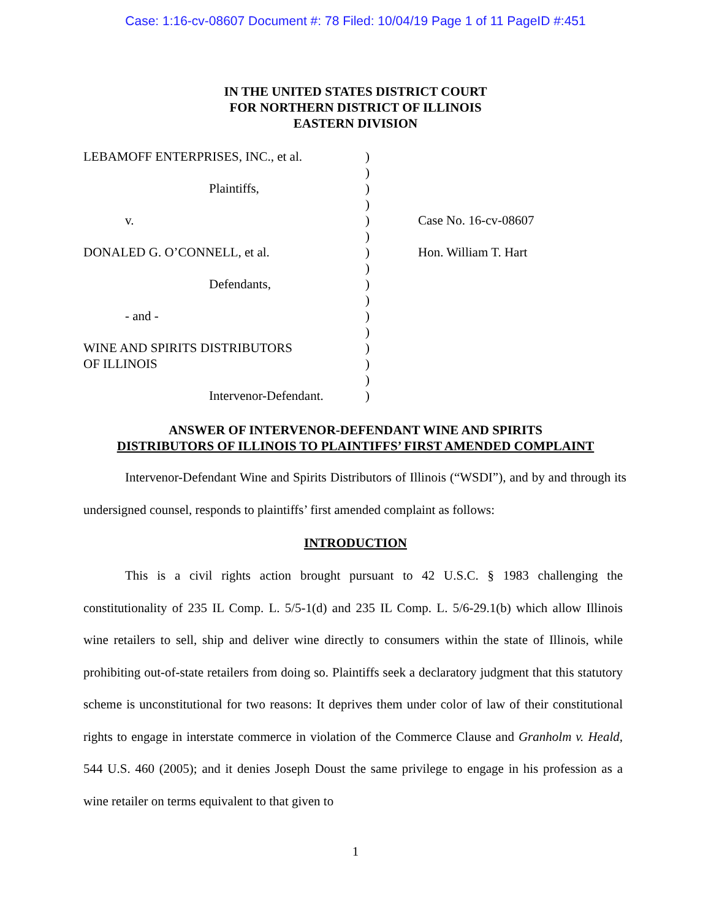Case: 1:16-cv-08607 Document #: 78 Filed: 10/04/19 Page 1 of 11 PageID #:451
IN THE UNITED STATES DISTRICT COURT
FOR NORTHERN DISTRICT OF ILLINOIS
EASTERN DIVISION
LEBAMOFF ENTERPRISES, INC., et al.
Plaintiffs,
v.
DONALED G. O’CONNELL, et al.
Defendants,
- and -
WINE AND SPIRITS DISTRIBUTORS
OF ILLINOIS
Intervenor-Defendant.
)
)
)
)
)
)
)
)
)
)
)
)
)
)
)
)
Case No. 16-cv-08607
Hon. William T. Hart
ANSWER OF INTERVENOR-DEFENDANT WINE AND SPIRITS
DISTRIBUTORS OF ILLINOIS TO PLAINTIFFS’ FIRST AMENDED COMPLAINT
Intervenor-Defendant Wine and Spirits Distributors of Illinois (“WSDI”), and by and through its undersigned counsel, responds to plaintiffs’ first amended complaint as follows:
INTRODUCTION
This is a civil rights action brought pursuant to 42 U.S.C. § 1983 challenging the constitutionality of 235 IL Comp. L. 5/5-1(d) and 235 IL Comp. L. 5/6-29.1(b) which allow Illinois wine retailers to sell, ship and deliver wine directly to consumers within the state of Illinois, while prohibiting out-of-state retailers from doing so. Plaintiffs seek a declaratory judgment that this statutory scheme is unconstitutional for two reasons: It deprives them under color of law of their constitutional rights to engage in interstate commerce in violation of the Commerce Clause and Granholm v. Heald, 544 U.S. 460 (2005); and it denies Joseph Doust the same privilege to engage in his profession as a wine retailer on terms equivalent to that given to
1